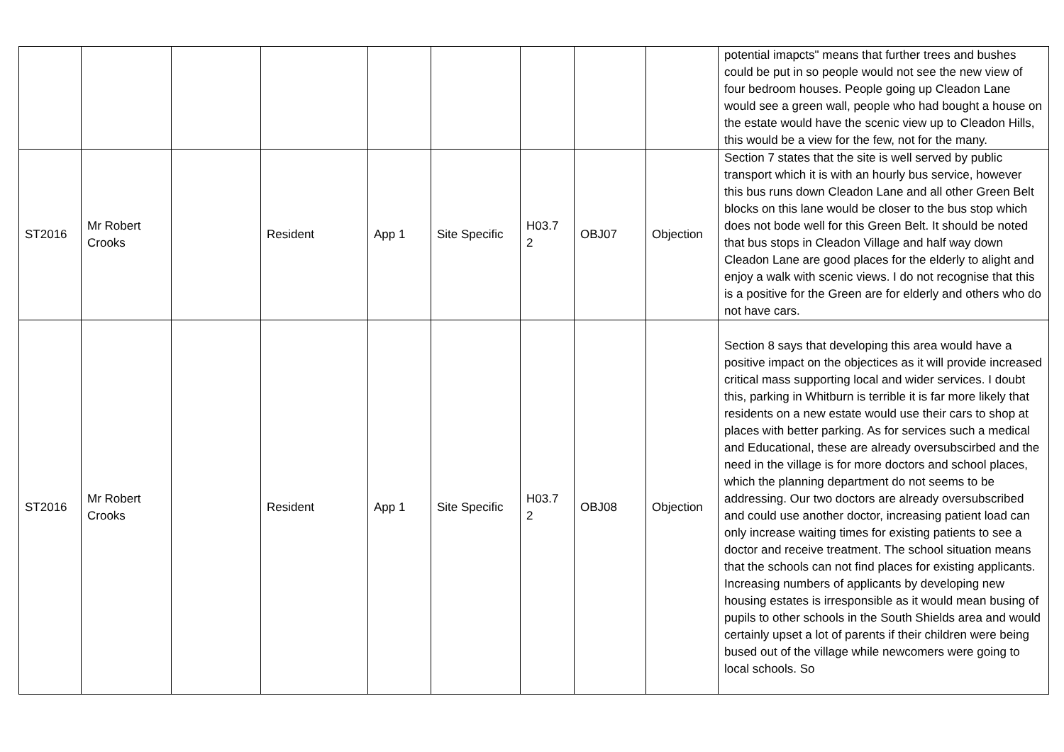| | | | | | | | | | potential imapcts" means that further trees and bushes could be put in so people would not see the new view of four bedroom houses. People going up Cleadon Lane would see a green wall, people who had bought a house on the estate would have the scenic view up to Cleadon Hills, this would be a view for the few, not for the many. |
| ST2016 | Mr Robert Crooks | | Resident | App 1 | Site Specific | H03.7 2 | OBJ07 | Objection | Section 7 states that the site is well served by public transport which it is with an hourly bus service, however this bus runs down Cleadon Lane and all other Green Belt blocks on this lane would be closer to the bus stop which does not bode well for this Green Belt. It should be noted that bus stops in Cleadon Village and half way down Cleadon Lane are good places for the elderly to alight and enjoy a walk with scenic views. I do not recognise that this is a positive for the Green are for elderly and others who do not have cars. |
| ST2016 | Mr Robert Crooks | | Resident | App 1 | Site Specific | H03.7 2 | OBJ08 | Objection | Section 8 says that developing this area would have a positive impact on the objectices as it will provide increased critical mass supporting local and wider services. I doubt this, parking in Whitburn is terrible it is far more likely that residents on a new estate would use their cars to shop at places with better parking. As for services such a medical and Educational, these are already oversubscirbed and the need in the village is for more doctors and school places, which the planning department do not seems to be addressing. Our two doctors are already oversubscribed and could use another doctor, increasing patient load can only increase waiting times for existing patients to see a doctor and receive treatment. The school situation means that the schools can not find places for existing applicants. Increasing numbers of applicants by developing new housing estates is irresponsible as it would mean busing of pupils to other schools in the South Shields area and would certainly upset a lot of parents if their children were being bused out of the village while newcomers were going to local schools. So |